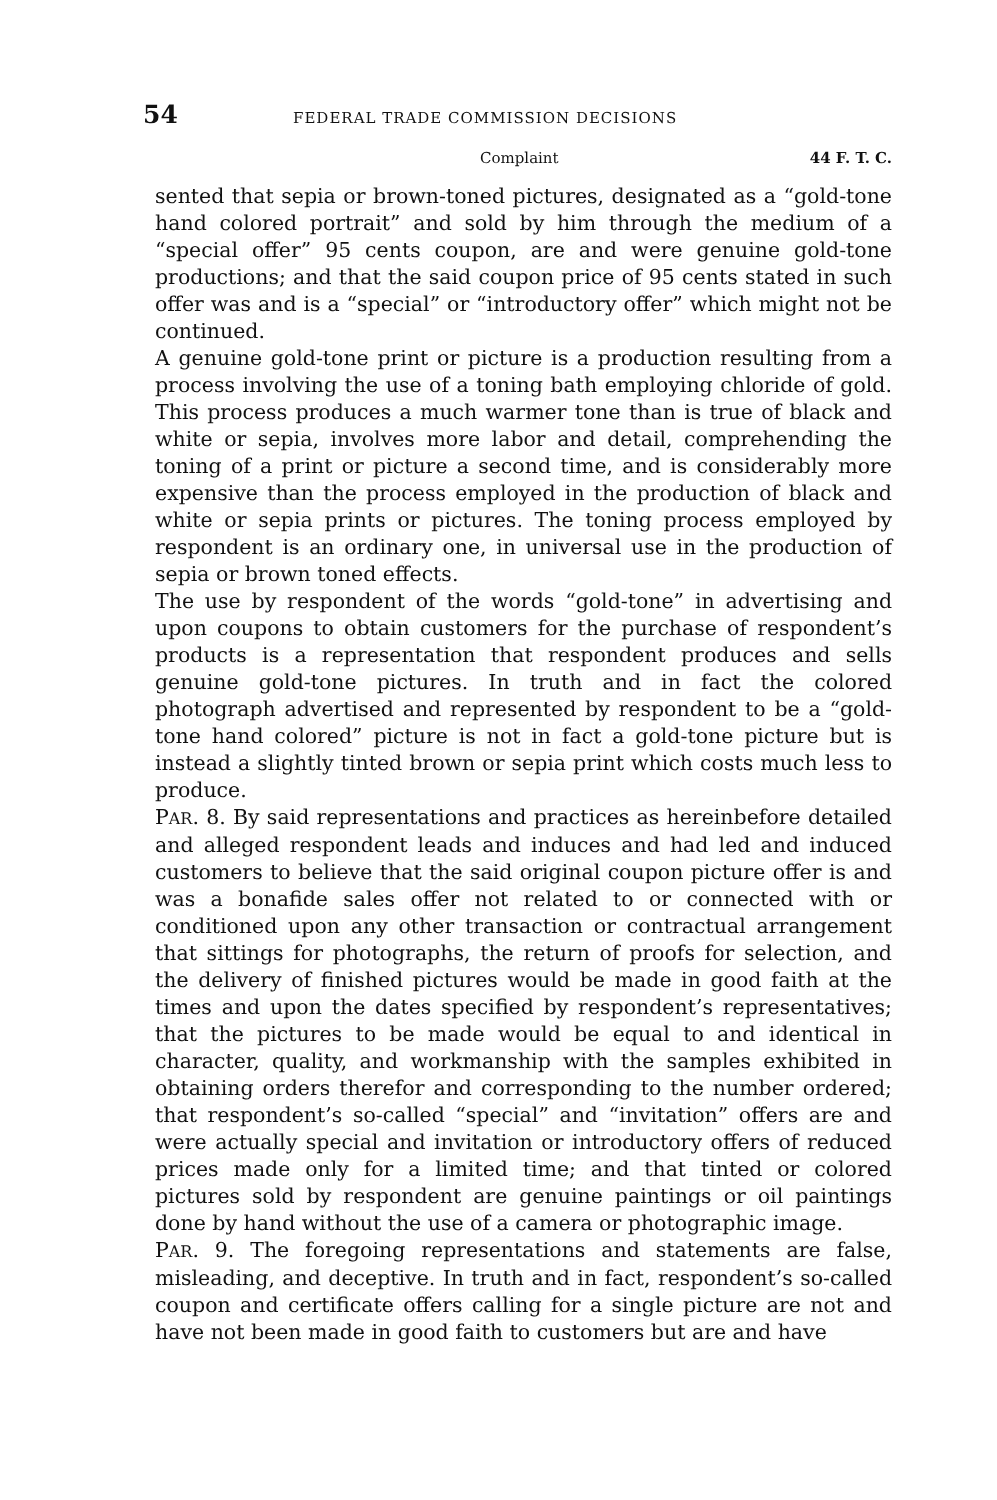54 FEDERAL TRADE COMMISSION DECISIONS
Complaint 44 F. T. C.
sented that sepia or brown-toned pictures, designated as a “gold-tone hand colored portrait” and sold by him through the medium of a “special offer” 95 cents coupon, are and were genuine gold-tone productions; and that the said coupon price of 95 cents stated in such offer was and is a “special” or “introductory offer” which might not be continued.
A genuine gold-tone print or picture is a production resulting from a process involving the use of a toning bath employing chloride of gold. This process produces a much warmer tone than is true of black and white or sepia, involves more labor and detail, comprehending the toning of a print or picture a second time, and is considerably more expensive than the process employed in the production of black and white or sepia prints or pictures. The toning process employed by respondent is an ordinary one, in universal use in the production of sepia or brown toned effects.
The use by respondent of the words “gold-tone” in advertising and upon coupons to obtain customers for the purchase of respondent’s products is a representation that respondent produces and sells genuine gold-tone pictures. In truth and in fact the colored photograph advertised and represented by respondent to be a “gold-tone hand colored” picture is not in fact a gold-tone picture but is instead a slightly tinted brown or sepia print which costs much less to produce.
PAR. 8. By said representations and practices as hereinbefore detailed and alleged respondent leads and induces and had led and induced customers to believe that the said original coupon picture offer is and was a bonafide sales offer not related to or connected with or conditioned upon any other transaction or contractual arrangement that sittings for photographs, the return of proofs for selection, and the delivery of finished pictures would be made in good faith at the times and upon the dates specified by respondent’s representatives; that the pictures to be made would be equal to and identical in character, quality, and workmanship with the samples exhibited in obtaining orders therefor and corresponding to the number ordered; that respondent’s so-called “special” and “invitation” offers are and were actually special and invitation or introductory offers of reduced prices made only for a limited time; and that tinted or colored pictures sold by respondent are genuine paintings or oil paintings done by hand without the use of a camera or photographic image.
PAR. 9. The foregoing representations and statements are false, misleading, and deceptive. In truth and in fact, respondent’s so-called coupon and certificate offers calling for a single picture are not and have not been made in good faith to customers but are and have